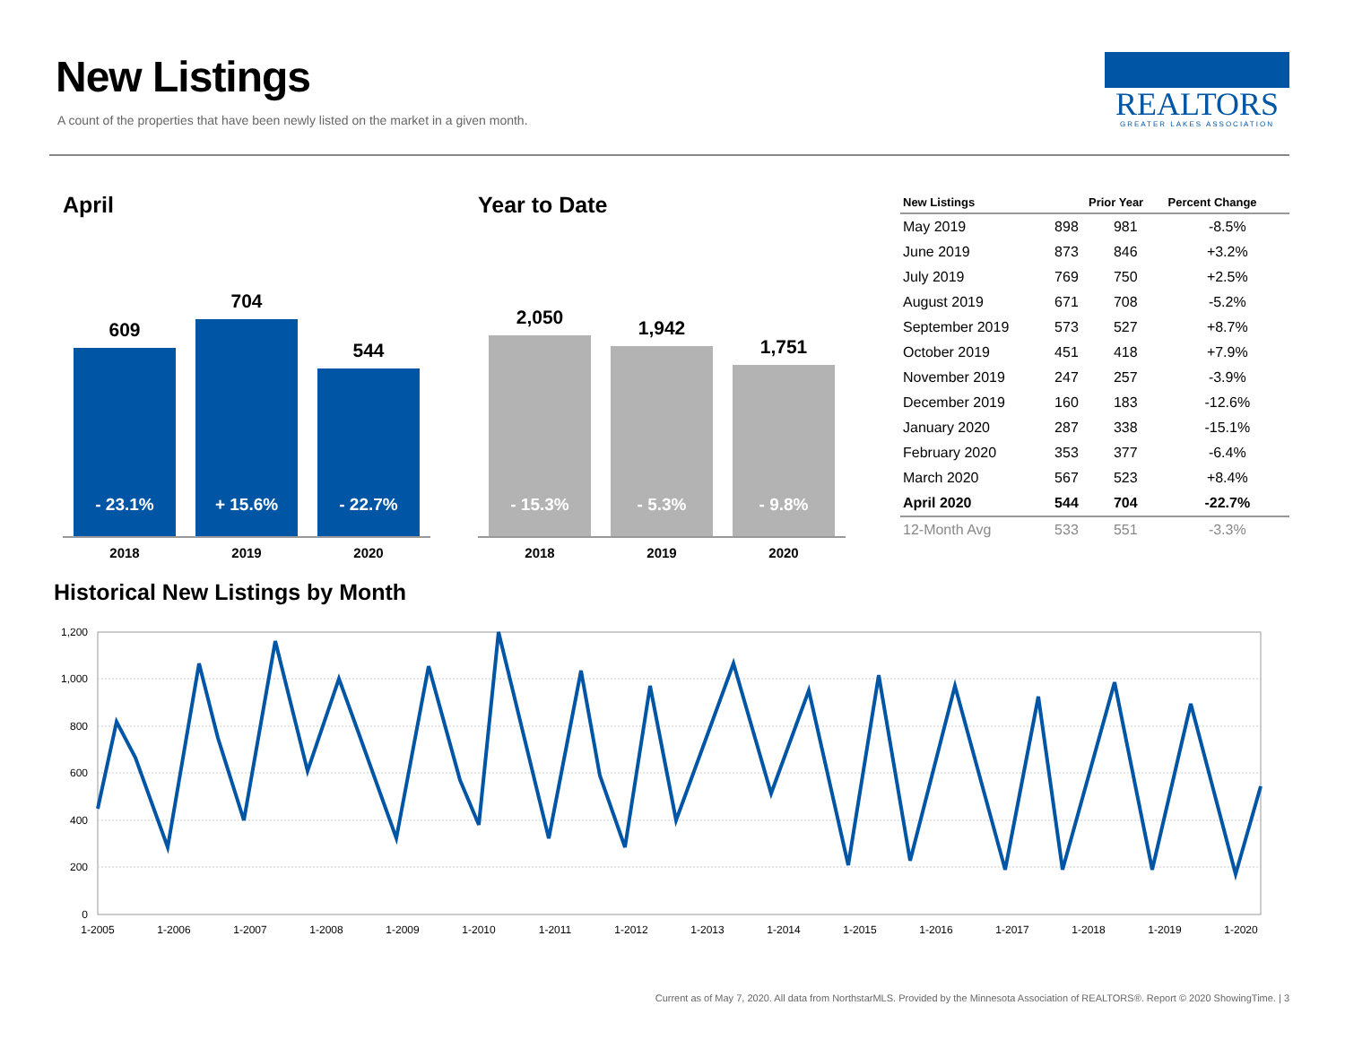New Listings
A count of the properties that have been newly listed on the market in a given month.
REALTORS
GREATER LAKES ASSOCIATION
April
609
- 23.1%
704
+ 15.6%
544
- 22.7%
2018 2019 2020
Year to Date
2,050
- 15.3%
1,942
- 5.3%
1,751
- 9.8%
2018 2019 2020
| New Listings | | Prior Year | Percent Change |
| --- | --- | --- | --- |
| May 2019 | 898 | 981 | -8.5% |
| June 2019 | 873 | 846 | +3.2% |
| July 2019 | 769 | 750 | +2.5% |
| August 2019 | 671 | 708 | -5.2% |
| September 2019 | 573 | 527 | +8.7% |
| October 2019 | 451 | 418 | +7.9% |
| November 2019 | 247 | 257 | -3.9% |
| December 2019 | 160 | 183 | -12.6% |
| January 2020 | 287 | 338 | -15.1% |
| February 2020 | 353 | 377 | -6.4% |
| March 2020 | 567 | 523 | +8.4% |
| April 2020 | 544 | 704 | -22.7% |
| 12-Month Avg | 533 | 551 | -3.3% |
Historical New Listings by Month
1,200
1,000
800
600
400
200
0
1-2005
1-2006
1-2007
1-2008
1-2009
1-2010
1-2011
1-2012
1-2013
1-2014
1-2015
1-2016
1-2017
1-2018
1-2019
1-2020
Current as of May 7, 2020. All data from NorthstarMLS. Provided by the Minnesota Association of REALTORS®. Report © 2020 ShowingTime. | 3